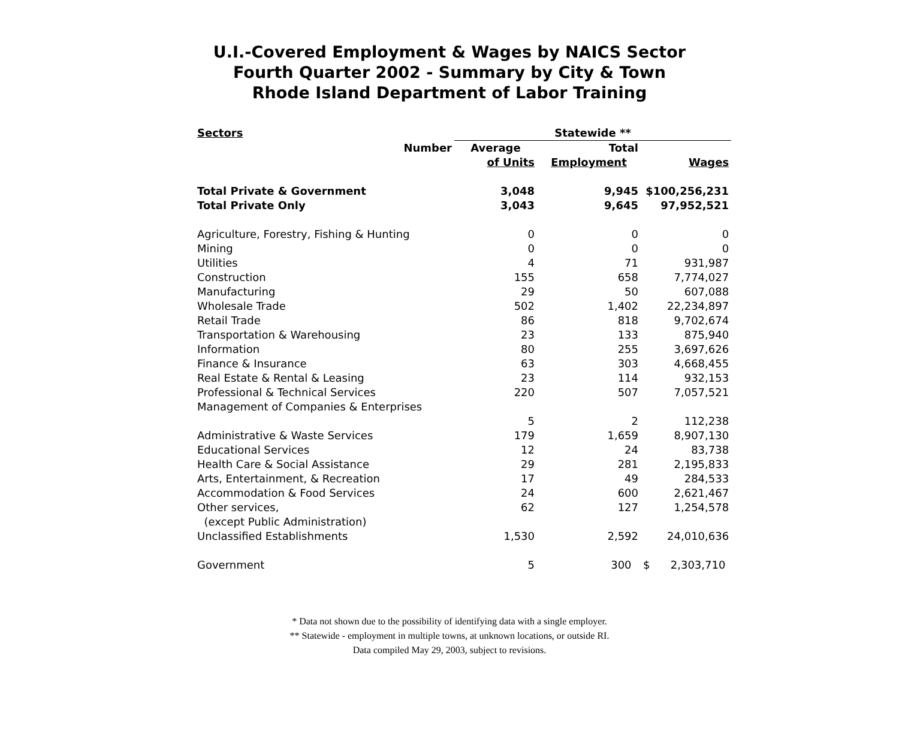U.I.-Covered Employment & Wages by NAICS Sector
Fourth Quarter 2002 - Summary by City & Town
Rhode Island Department of Labor Training
| Sectors | Statewide ** | | |
| --- | --- | --- | --- |
| Number | Average | Total | |
| | of Units | Employment | Wages |
| Total Private & Government | 3,048 | 9,945 | $100,256,231 |
| Total Private Only | 3,043 | 9,645 | 97,952,521 |
| Agriculture, Forestry, Fishing & Hunting | 0 | 0 | 0 |
| Mining | 0 | 0 | 0 |
| Utilities | 4 | 71 | 931,987 |
| Construction | 155 | 658 | 7,774,027 |
| Manufacturing | 29 | 50 | 607,088 |
| Wholesale Trade | 502 | 1,402 | 22,234,897 |
| Retail Trade | 86 | 818 | 9,702,674 |
| Transportation & Warehousing | 23 | 133 | 875,940 |
| Information | 80 | 255 | 3,697,626 |
| Finance & Insurance | 63 | 303 | 4,668,455 |
| Real Estate & Rental & Leasing | 23 | 114 | 932,153 |
| Professional & Technical Services | 220 | 507 | 7,057,521 |
| Management of Companies & Enterprises | | | |
| | 5 | 2 | 112,238 |
| Administrative & Waste Services | 179 | 1,659 | 8,907,130 |
| Educational Services | 12 | 24 | 83,738 |
| Health Care & Social Assistance | 29 | 281 | 2,195,833 |
| Arts, Entertainment, & Recreation | 17 | 49 | 284,533 |
| Accommodation & Food Services | 24 | 600 | 2,621,467 |
| Other services, | 62 | 127 | 1,254,578 |
| (except Public Administration) | | | |
| Unclassified Establishments | 1,530 | 2,592 | 24,010,636 |
| Government | 5 | 300 | $ 2,303,710 |
* Data not shown due to the possibility of identifying data with a single employer.
** Statewide - employment in multiple towns, at unknown locations, or outside RI.
Data compiled May 29, 2003, subject to revisions.